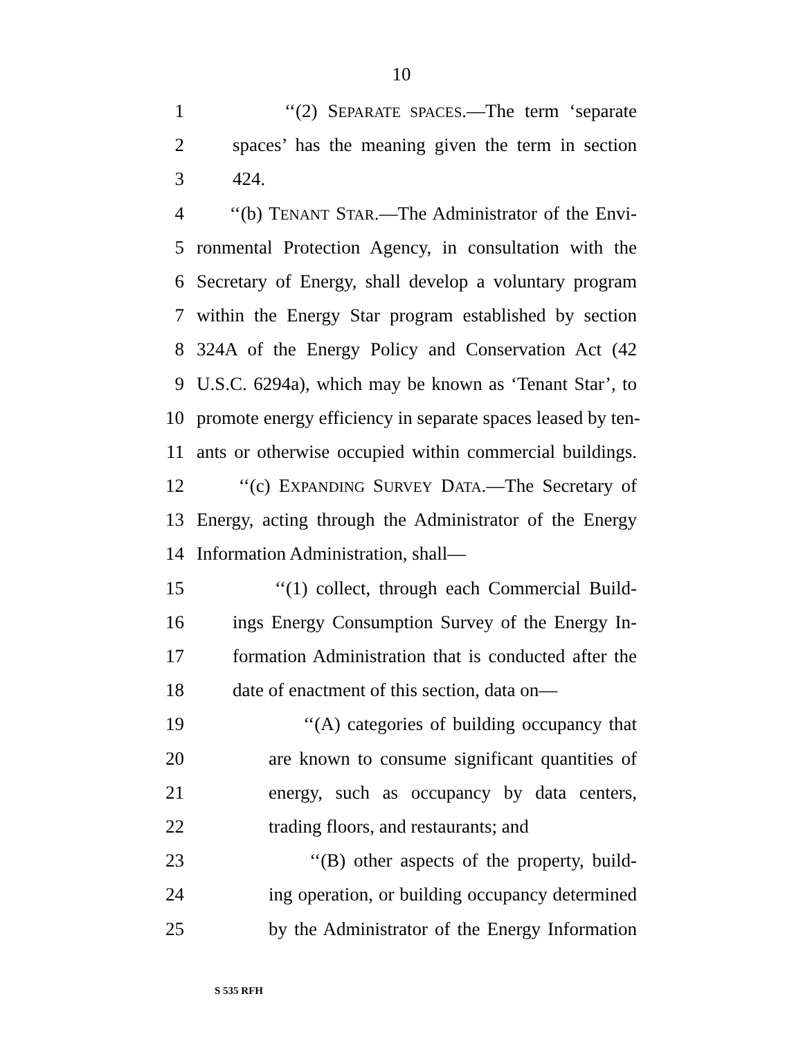10
1 ‘‘(2) SEPARATE SPACES.—The term ‘separate
2 spaces’ has the meaning given the term in section
3 424.
4 ‘‘(b) TENANT STAR.—The Administrator of the Envi-
5 ronmental Protection Agency, in consultation with the
6 Secretary of Energy, shall develop a voluntary program
7 within the Energy Star program established by section
8 324A of the Energy Policy and Conservation Act (42
9 U.S.C. 6294a), which may be known as ‘Tenant Star’, to
10 promote energy efficiency in separate spaces leased by ten-
11 ants or otherwise occupied within commercial buildings.
12 ‘‘(c) EXPANDING SURVEY DATA.—The Secretary of
13 Energy, acting through the Administrator of the Energy
14 Information Administration, shall—
15 ‘‘(1) collect, through each Commercial Build-
16 ings Energy Consumption Survey of the Energy In-
17 formation Administration that is conducted after the
18 date of enactment of this section, data on—
19 ‘‘(A) categories of building occupancy that
20 are known to consume significant quantities of
21 energy, such as occupancy by data centers,
22 trading floors, and restaurants; and
23 ‘‘(B) other aspects of the property, build-
24 ing operation, or building occupancy determined
25 by the Administrator of the Energy Information
S 535 RFH